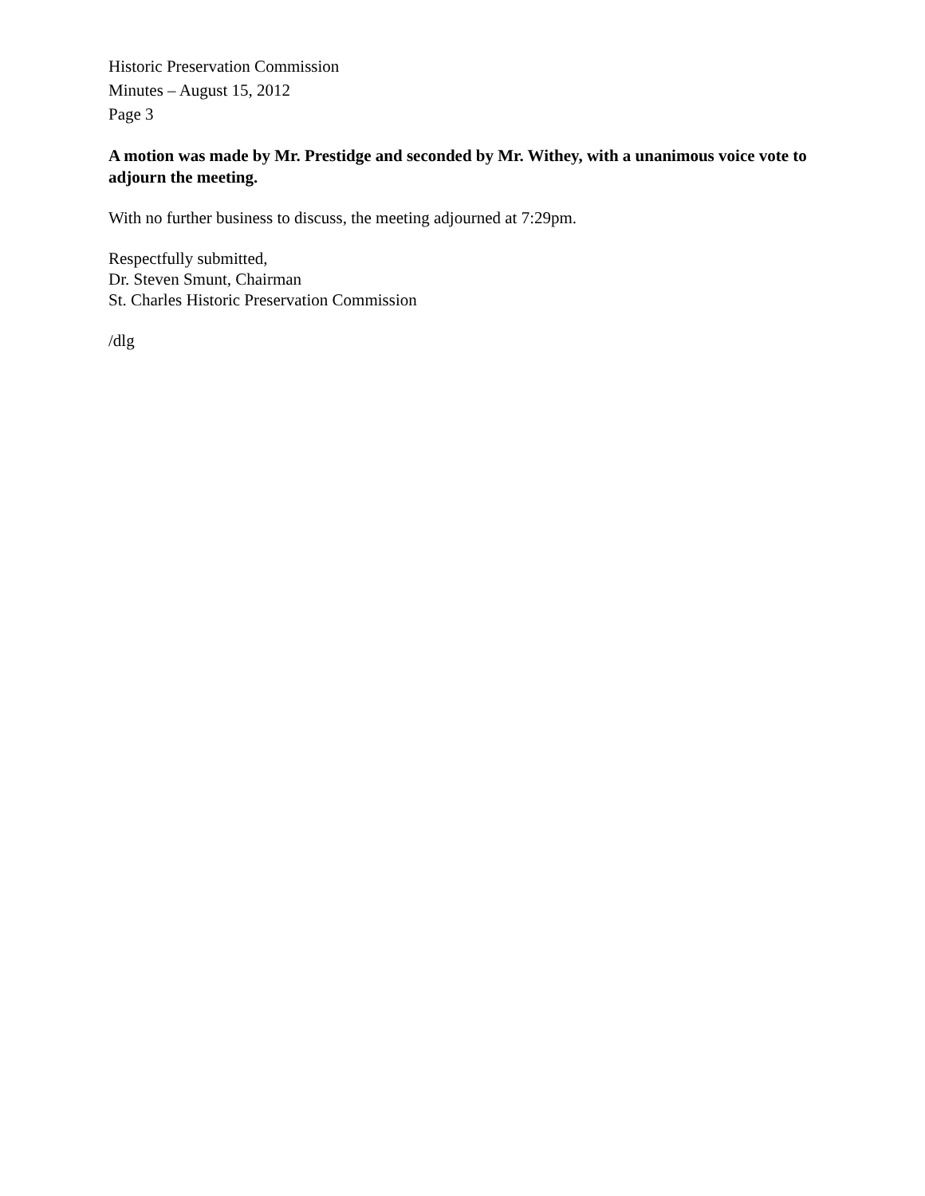Historic Preservation Commission
Minutes – August 15, 2012
Page 3
A motion was made by Mr. Prestidge and seconded by Mr. Withey, with a unanimous voice vote to adjourn the meeting.
With no further business to discuss, the meeting adjourned at 7:29pm.
Respectfully submitted,
Dr. Steven Smunt, Chairman
St. Charles Historic Preservation Commission
/dlg